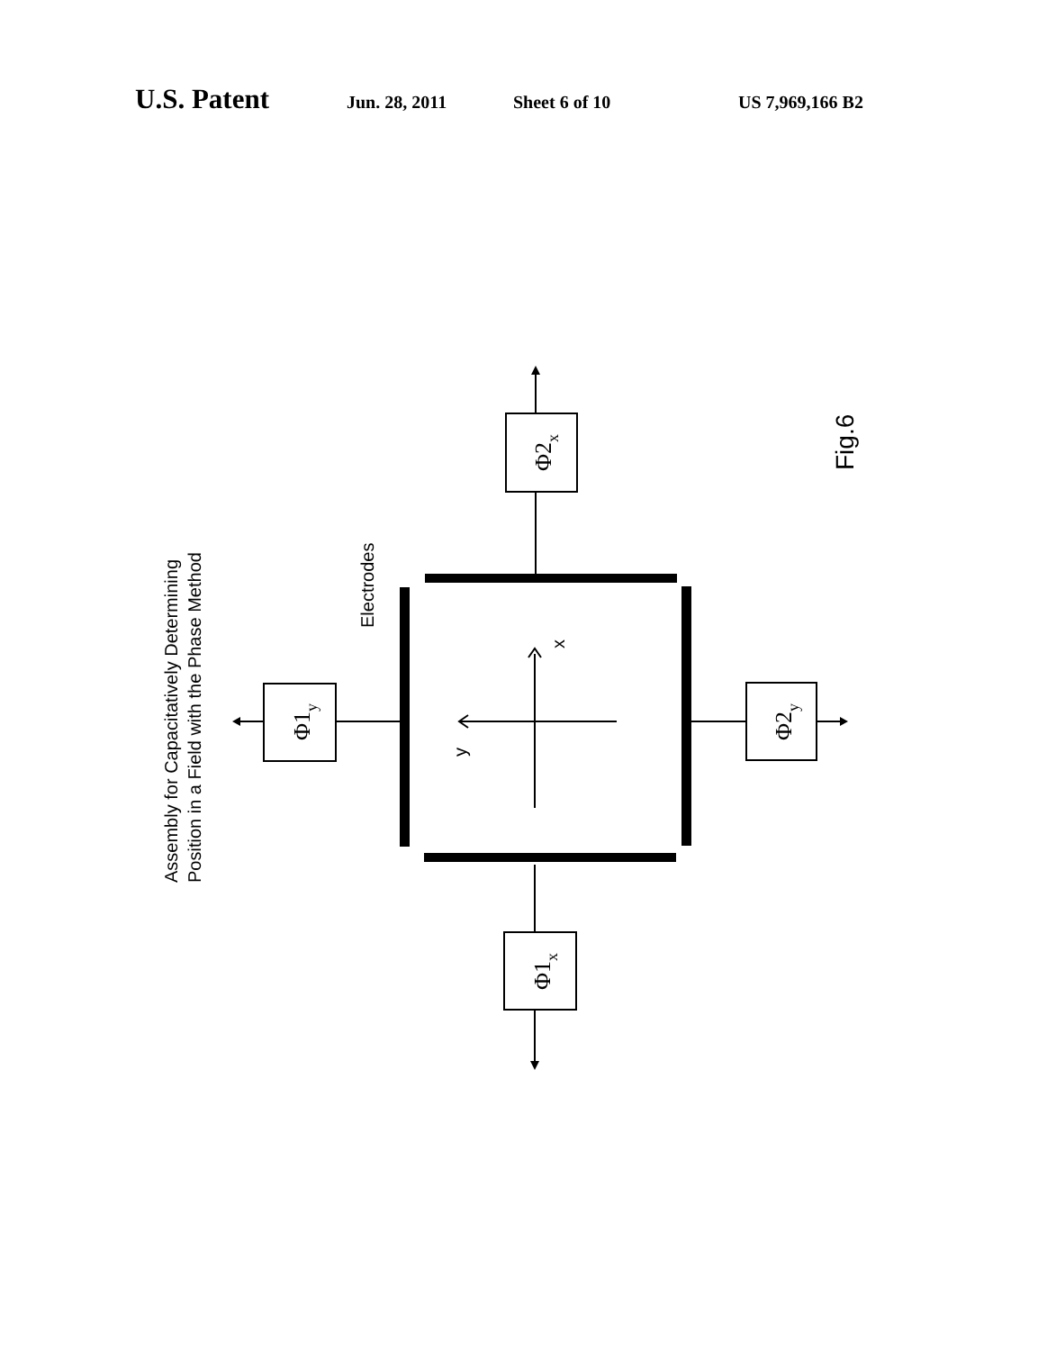U.S. Patent Jun. 28, 2011 Sheet 6 of 10 US 7,969,166 B2
Assembly for Capacitatively Determining
Position in a Field with the Phase Method
Electrodes
Fig.6
x
y
Φ2x
Φ1y
Φ2y
Φ1x